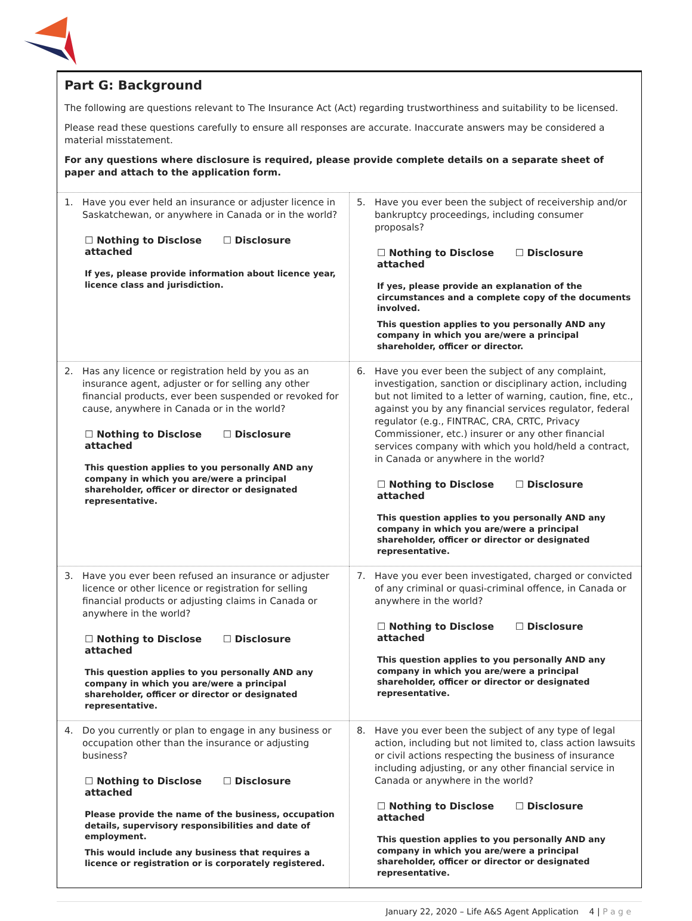Part G: Background
The following are questions relevant to The Insurance Act (Act) regarding trustworthiness and suitability to be licensed.
Please read these questions carefully to ensure all responses are accurate. Inaccurate answers may be considered a material misstatement.
For any questions where disclosure is required, please provide complete details on a separate sheet of paper and attach to the application form.
| 1. Have you ever held an insurance or adjuster licence in Saskatchewan, or anywhere in Canada or in the world? ☐ Nothing to Disclose ☐ Disclosure attached If yes, please provide information about licence year, licence class and jurisdiction. | 5. Have you ever been the subject of receivership and/or bankruptcy proceedings, including consumer proposals? ☐ Nothing to Disclose ☐ Disclosure attached If yes, please provide an explanation of the circumstances and a complete copy of the documents involved. This question applies to you personally AND any company in which you are/were a principal shareholder, officer or director. |
| 2. Has any licence or registration held by you as an insurance agent, adjuster or for selling any other financial products, ever been suspended or revoked for cause, anywhere in Canada or in the world? ☐ Nothing to Disclose ☐ Disclosure attached This question applies to you personally AND any company in which you are/were a principal shareholder, officer or director or designated representative. | 6. Have you ever been the subject of any complaint, investigation, sanction or disciplinary action, including but not limited to a letter of warning, caution, fine, etc., against you by any financial services regulator, federal regulator (e.g., FINTRAC, CRA, CRTC, Privacy Commissioner, etc.) insurer or any other financial services company with which you hold/held a contract, in Canada or anywhere in the world? ☐ Nothing to Disclose ☐ Disclosure attached This question applies to you personally AND any company in which you are/were a principal shareholder, officer or director or designated representative. |
| 3. Have you ever been refused an insurance or adjuster licence or other licence or registration for selling financial products or adjusting claims in Canada or anywhere in the world? ☐ Nothing to Disclose ☐ Disclosure attached This question applies to you personally AND any company in which you are/were a principal shareholder, officer or director or designated representative. | 7. Have you ever been investigated, charged or convicted of any criminal or quasi-criminal offence, in Canada or anywhere in the world? ☐ Nothing to Disclose ☐ Disclosure attached This question applies to you personally AND any company in which you are/were a principal shareholder, officer or director or designated representative. |
| 4. Do you currently or plan to engage in any business or occupation other than the insurance or adjusting business? ☐ Nothing to Disclose ☐ Disclosure attached Please provide the name of the business, occupation details, supervisory responsibilities and date of employment. This would include any business that requires a licence or registration or is corporately registered. | 8. Have you ever been the subject of any type of legal action, including but not limited to, class action lawsuits or civil actions respecting the business of insurance including adjusting, or any other financial service in Canada or anywhere in the world? ☐ Nothing to Disclose ☐ Disclosure attached This question applies to you personally AND any company in which you are/were a principal shareholder, officer or director or designated representative. |
January 22, 2020 – Life A&S Agent Application 4 | P a g e